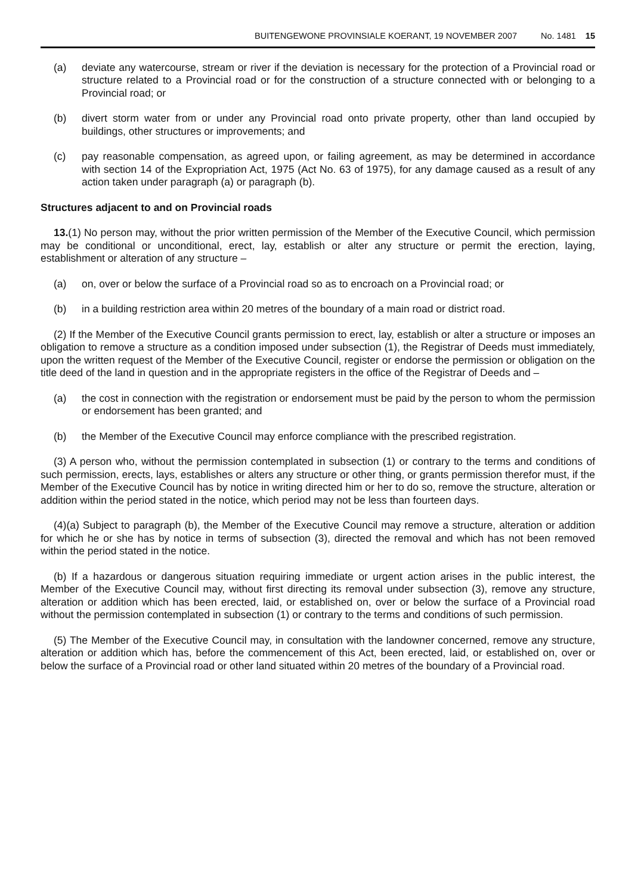BUITENGEWONE PROVINSIALE KOERANT, 19 NOVEMBER 2007 No. 1481 15
(a) deviate any watercourse, stream or river if the deviation is necessary for the protection of a Provincial road or structure related to a Provincial road or for the construction of a structure connected with or belonging to a Provincial road; or
(b) divert storm water from or under any Provincial road onto private property, other than land occupied by buildings, other structures or improvements; and
(c) pay reasonable compensation, as agreed upon, or failing agreement, as may be determined in accordance with section 14 of the Expropriation Act, 1975 (Act No. 63 of 1975), for any damage caused as a result of any action taken under paragraph (a) or paragraph (b).
Structures adjacent to and on Provincial roads
13.(1) No person may, without the prior written permission of the Member of the Executive Council, which permission may be conditional or unconditional, erect, lay, establish or alter any structure or permit the erection, laying, establishment or alteration of any structure –
(a) on, over or below the surface of a Provincial road so as to encroach on a Provincial road; or
(b) in a building restriction area within 20 metres of the boundary of a main road or district road.
(2) If the Member of the Executive Council grants permission to erect, lay, establish or alter a structure or imposes an obligation to remove a structure as a condition imposed under subsection (1), the Registrar of Deeds must immediately, upon the written request of the Member of the Executive Council, register or endorse the permission or obligation on the title deed of the land in question and in the appropriate registers in the office of the Registrar of Deeds and –
(a) the cost in connection with the registration or endorsement must be paid by the person to whom the permission or endorsement has been granted; and
(b) the Member of the Executive Council may enforce compliance with the prescribed registration.
(3) A person who, without the permission contemplated in subsection (1) or contrary to the terms and conditions of such permission, erects, lays, establishes or alters any structure or other thing, or grants permission therefor must, if the Member of the Executive Council has by notice in writing directed him or her to do so, remove the structure, alteration or addition within the period stated in the notice, which period may not be less than fourteen days.
(4)(a) Subject to paragraph (b), the Member of the Executive Council may remove a structure, alteration or addition for which he or she has by notice in terms of subsection (3), directed the removal and which has not been removed within the period stated in the notice.
(b) If a hazardous or dangerous situation requiring immediate or urgent action arises in the public interest, the Member of the Executive Council may, without first directing its removal under subsection (3), remove any structure, alteration or addition which has been erected, laid, or established on, over or below the surface of a Provincial road without the permission contemplated in subsection (1) or contrary to the terms and conditions of such permission.
(5) The Member of the Executive Council may, in consultation with the landowner concerned, remove any structure, alteration or addition which has, before the commencement of this Act, been erected, laid, or established on, over or below the surface of a Provincial road or other land situated within 20 metres of the boundary of a Provincial road.